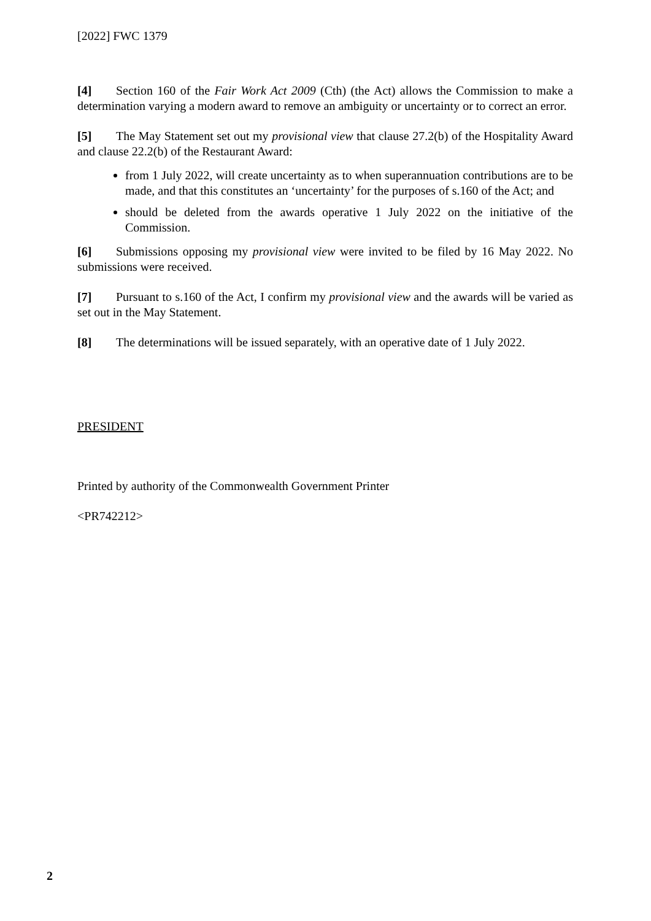[2022] FWC 1379
[4] Section 160 of the Fair Work Act 2009 (Cth) (the Act) allows the Commission to make a determination varying a modern award to remove an ambiguity or uncertainty or to correct an error.
[5] The May Statement set out my provisional view that clause 27.2(b) of the Hospitality Award and clause 22.2(b) of the Restaurant Award:
from 1 July 2022, will create uncertainty as to when superannuation contributions are to be made, and that this constitutes an ‘uncertainty’ for the purposes of s.160 of the Act; and
should be deleted from the awards operative 1 July 2022 on the initiative of the Commission.
[6] Submissions opposing my provisional view were invited to be filed by 16 May 2022. No submissions were received.
[7] Pursuant to s.160 of the Act, I confirm my provisional view and the awards will be varied as set out in the May Statement.
[8] The determinations will be issued separately, with an operative date of 1 July 2022.
PRESIDENT
Printed by authority of the Commonwealth Government Printer
<PR742212>
2